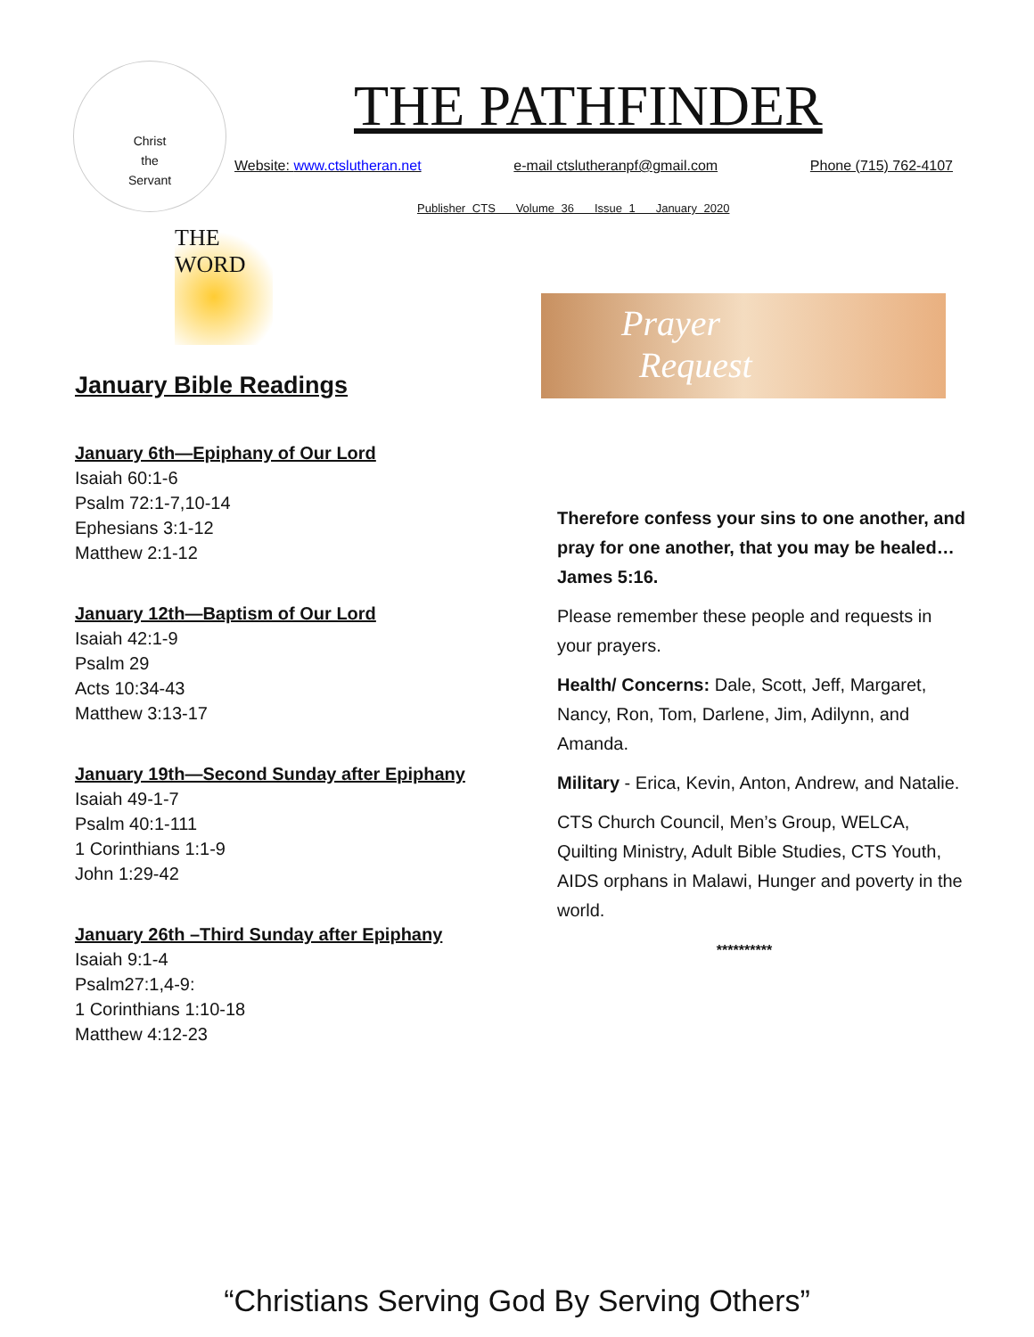Christ
the
Servant
THE PATHFINDER
Website: www.ctslutheran.net e-mail ctslutheranpf@gmail.com Phone (715) 762-4107
Publisher CTS Volume 36 Issue 1 January 2020
THE
WORD
Prayer
Request
January Bible Readings
January 6th—Epiphany of Our Lord
Isaiah 60:1-6
Psalm 72:1-7,10-14
Ephesians 3:1-12
Matthew 2:1-12
January 12th—Baptism of Our Lord
Isaiah 42:1-9
Psalm 29
Acts 10:34-43
Matthew 3:13-17
January 19th—Second Sunday after Epiphany
Isaiah 49-1-7
Psalm 40:1-111
1 Corinthians 1:1-9
John 1:29-42
January 26th –Third Sunday after Epiphany
Isaiah 9:1-4
Psalm27:1,4-9:
1 Corinthians 1:10-18
Matthew 4:12-23
Therefore confess your sins to one another, and pray for one another, that you may be healed… James 5:16.
Please remember these people and requests in your prayers.
Health/ Concerns: Dale, Scott, Jeff, Margaret, Nancy, Ron, Tom, Darlene, Jim, Adilynn, and Amanda.
Military - Erica, Kevin, Anton, Andrew, and Natalie.
CTS Church Council, Men’s Group, WELCA, Quilting Ministry, Adult Bible Studies, CTS Youth, AIDS orphans in Malawi, Hunger and poverty in the world.
**********
“Christians Serving God By Serving Others”